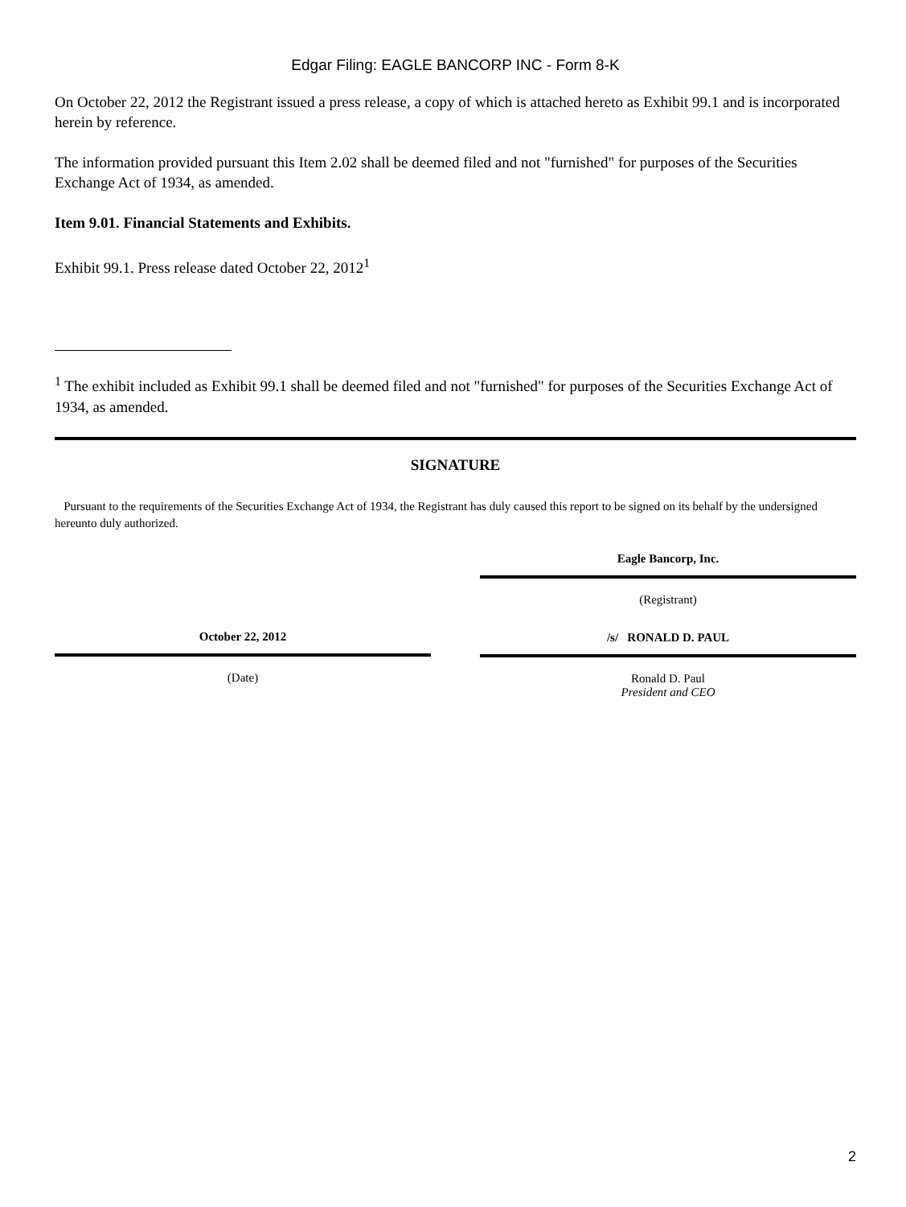Edgar Filing: EAGLE BANCORP INC - Form 8-K
On October 22, 2012 the Registrant issued a press release, a copy of which is attached hereto as Exhibit 99.1 and is incorporated herein by reference.
The information provided pursuant this Item 2.02 shall be deemed filed and not "furnished" for purposes of the Securities Exchange Act of 1934, as amended.
Item 9.01. Financial Statements and Exhibits.
Exhibit 99.1. Press release dated October 22, 2012<sup>1</sup>
<sup>1</sup> The exhibit included as Exhibit 99.1 shall be deemed filed and not "furnished" for purposes of the Securities Exchange Act of 1934, as amended.
SIGNATURE
Pursuant to the requirements of the Securities Exchange Act of 1934, the Registrant has duly caused this report to be signed on its behalf by the undersigned hereunto duly authorized.
October 22, 2012
(Date)
Eagle Bancorp, Inc.
(Registrant)
/s/ RONALD D. PAUL
Ronald D. Paul
President and CEO
2